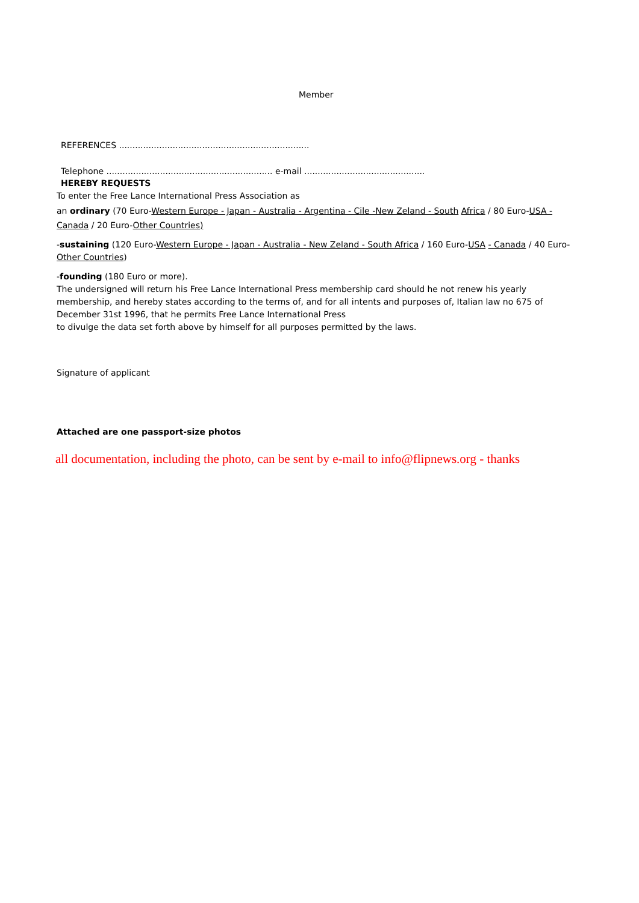Member
REFERENCES .......................................................................
Telephone .............................................................. e-mail .............................................
HEREBY REQUESTS
To enter the Free Lance International Press Association as
an ordinary (70 Euro-Western Europe - Japan - Australia - Argentina - Cile -New Zeland - South Africa / 80 Euro-USA - Canada / 20 Euro-Other Countries)
-sustaining (120 Euro-Western Europe - Japan - Australia - New Zeland - South Africa / 160 Euro-USA - Canada / 40 Euro-Other Countries)
-founding (180 Euro or more).
The undersigned will return his Free Lance International Press membership card should he not renew his yearly membership, and hereby states according to the terms of, and for all intents and purposes of, Italian law no 675 of December 31st 1996, that he permits Free Lance International Press
to divulge the data set forth above by himself for all purposes permitted by the laws.
Signature of applicant
Attached are one passport-size photos
all documentation, including the photo, can be sent by e-mail to info@flipnews.org - thanks